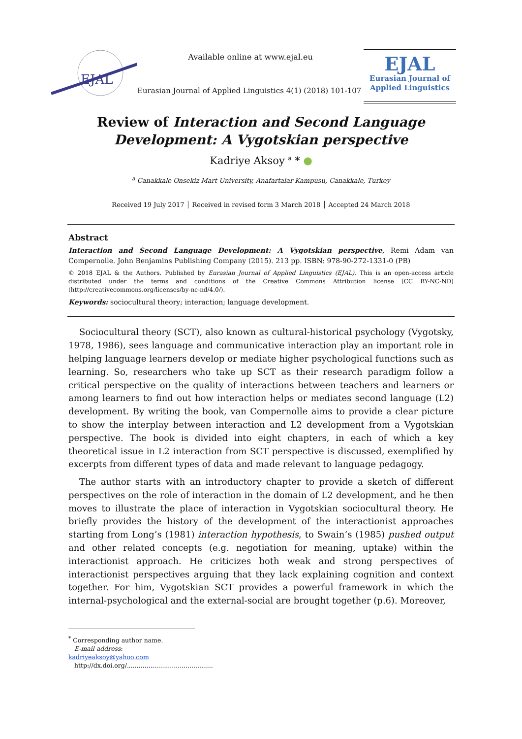EJAL
Available online at www.ejal.eu
Eurasian Journal of Applied Linguistics 4(1) (2018) 101-107
EJAL
Eurasian Journal of
Applied Linguistics
Review of Interaction and Second Language
Development: A Vygotskian perspective
Kadriye Aksoy <sup>a</sup> * ●
<sup>a</sup> Canakkale Onsekiz Mart University, Anafartalar Kampusu, Canakkale, Turkey
Received 19 July 2017 │ Received in revised form 3 March 2018 │ Accepted 24 March 2018
Abstract
Interaction and Second Language Development: A Vygotskian perspective, Remi Adam van Compernolle. John Benjamins Publishing Company (2015). 213 pp. ISBN: 978-90-272-1331-0 (PB)
© 2018 EJAL & the Authors. Published by Eurasian Journal of Applied Linguistics (EJAL). This is an open-access article distributed under the terms and conditions of the Creative Commons Attribution license (CC BY-NC-ND) (http://creativecommons.org/licenses/by-nc-nd/4.0/).
Keywords: sociocultural theory; interaction; language development.
Sociocultural theory (SCT), also known as cultural-historical psychology (Vygotsky, 1978, 1986), sees language and communicative interaction play an important role in helping language learners develop or mediate higher psychological functions such as learning. So, researchers who take up SCT as their research paradigm follow a critical perspective on the quality of interactions between teachers and learners or among learners to find out how interaction helps or mediates second language (L2) development. By writing the book, van Compernolle aims to provide a clear picture to show the interplay between interaction and L2 development from a Vygotskian perspective. The book is divided into eight chapters, in each of which a key theoretical issue in L2 interaction from SCT perspective is discussed, exemplified by excerpts from different types of data and made relevant to language pedagogy.
The author starts with an introductory chapter to provide a sketch of different perspectives on the role of interaction in the domain of L2 development, and he then moves to illustrate the place of interaction in Vygotskian sociocultural theory. He briefly provides the history of the development of the interactionist approaches starting from Long’s (1981) interaction hypothesis, to Swain’s (1985) pushed output and other related concepts (e.g. negotiation for meaning, uptake) within the interactionist approach. He criticizes both weak and strong perspectives of interactionist perspectives arguing that they lack explaining cognition and context together. For him, Vygotskian SCT provides a powerful framework in which the internal-psychological and the external-social are brought together (p.6). Moreover,
<sup>*</sup> Corresponding author name.
E-mail address: kadriyeaksoy@yahoo.com
http://dx.doi.org/............................................